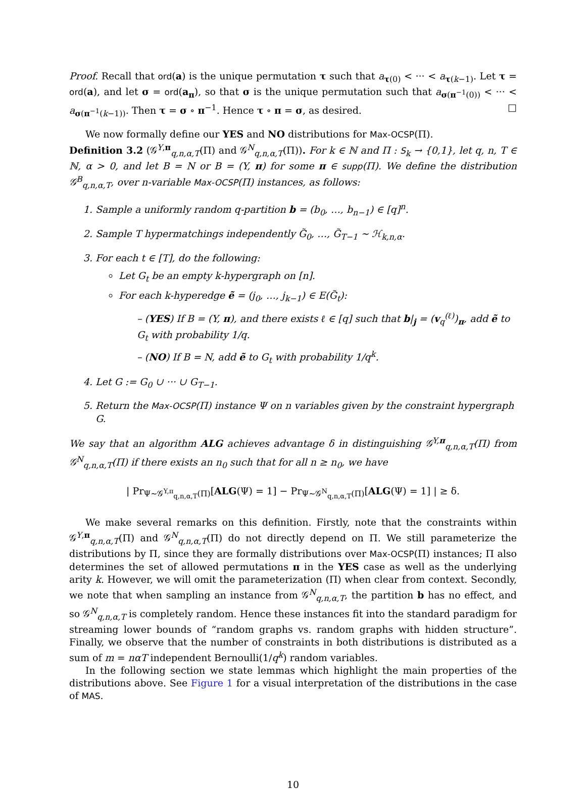Proof. Recall that ord(a) is the unique permutation τ such that a<sub>τ(0)</sub> < ··· < a<sub>τ(k−1)</sub>. Let τ = ord(a), and let σ = ord(a<sub>π</sub>), so that σ is the unique permutation such that a<sub>σ(π<sup>−1</sup>(0))</sub> < ··· < a<sub>σ(π<sup>−1</sup>(k−1))</sub>. Then τ = σ ∘ π<sup>−1</sup>. Hence τ ∘ π = σ, as desired. □
We now formally define our YES and NO distributions for Max-OCSP(Π).
Definition 3.2 (𝒢<sup>Y,π</sup><sub>q,n,α,T</sub>(Π) and 𝒢<sup>N</sup><sub>q,n,α,T</sub>(Π)). For k ∈ ℕ and Π : S<sub>k</sub> → {0,1}, let q, n, T ∈ ℕ, α > 0, and let B = N or B = (Y, π) for some π ∈ supp(Π). We define the distribution 𝒢<sup>B</sup><sub>q,n,α,T</sub>, over n-variable Max-OCSP(Π) instances, as follows:
1. Sample a uniformly random q-partition b = (b<sub>0</sub>, …, b<sub>n−1</sub>) ∈ [q]<sup>n</sup>.
2. Sample T hypermatchings independently G̃<sub>0</sub>, …, G̃<sub>T−1</sub> ∼ ℋ<sub>k,n,α</sub>.
3. For each t ∈ [T], do the following:
Let G<sub>t</sub> be an empty k-hypergraph on [n].
For each k-hyperedge ẽ = (j<sub>0</sub>, …, j<sub>k−1</sub>) ∈ E(G̃<sub>t</sub>):
– (YES) If B = (Y, π), and there exists ℓ ∈ [q] such that b|<sub>j</sub> = (v<sub>q</sub><sup>(ℓ)</sup>)<sub>π</sub>, add ẽ to G<sub>t</sub> with probability 1/q.
– (NO) If B = N, add ẽ to G<sub>t</sub> with probability 1/q<sup>k</sup>.
4. Let G := G<sub>0</sub> ∪ ··· ∪ G<sub>T−1</sub>.
5. Return the Max-OCSP(Π) instance Ψ on n variables given by the constraint hypergraph G.
We say that an algorithm ALG achieves advantage δ in distinguishing 𝒢<sup>Y,π</sup><sub>q,n,α,T</sub>(Π) from 𝒢<sup>N</sup><sub>q,n,α,T</sub>(Π) if there exists an n<sub>0</sub> such that for all n ≥ n<sub>0</sub>, we have
| Pr<sub>Ψ∼𝒢<sup>Y,π</sup><sub>q,n,α,T</sub>(Π)</sub>[ALG(Ψ) = 1] − Pr<sub>Ψ∼𝒢<sup>N</sup><sub>q,n,α,T</sub>(Π)</sub>[ALG(Ψ) = 1] | ≥ δ.
We make several remarks on this definition. Firstly, note that the constraints within 𝒢<sup>Y,π</sup><sub>q,n,α,T</sub>(Π) and 𝒢<sup>N</sup><sub>q,n,α,T</sub>(Π) do not directly depend on Π. We still parameterize the distributions by Π, since they are formally distributions over Max-OCSP(Π) instances; Π also determines the set of allowed permutations π in the YES case as well as the underlying arity k. However, we will omit the parameterization (Π) when clear from context. Secondly, we note that when sampling an instance from 𝒢<sup>N</sup><sub>q,n,α,T</sub>, the partition b has no effect, and so 𝒢<sup>N</sup><sub>q,n,α,T</sub> is completely random. Hence these instances fit into the standard paradigm for streaming lower bounds of “random graphs vs. random graphs with hidden structure”. Finally, we observe that the number of constraints in both distributions is distributed as a sum of m = nαT independent Bernoulli(1/q<sup>k</sup>) random variables.
In the following section we state lemmas which highlight the main properties of the distributions above. See Figure 1 for a visual interpretation of the distributions in the case of MAS.
10